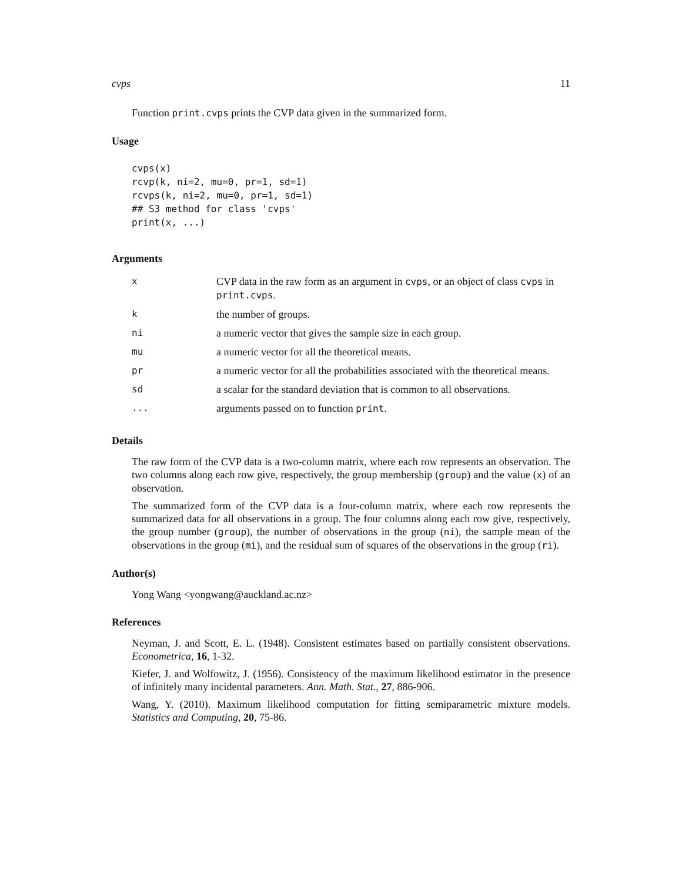cvps 11
Function print.cvps prints the CVP data given in the summarized form.
Usage
cvps(x)
rcvp(k, ni=2, mu=0, pr=1, sd=1)
rcvps(k, ni=2, mu=0, pr=1, sd=1)
## S3 method for class 'cvps'
print(x, ...)
Arguments
| x | CVP data in the raw form as an argument in cvps , or an object of class cvps in print.cvps . |
| k | the number of groups. |
| ni | a numeric vector that gives the sample size in each group. |
| mu | a numeric vector for all the theoretical means. |
| pr | a numeric vector for all the probabilities associated with the theoretical means. |
| sd | a scalar for the standard deviation that is common to all observations. |
| ... | arguments passed on to function print . |
Details
The raw form of the CVP data is a two-column matrix, where each row represents an observation. The two columns along each row give, respectively, the group membership (group) and the value (x) of an observation.
The summarized form of the CVP data is a four-column matrix, where each row represents the summarized data for all observations in a group. The four columns along each row give, respectively, the group number (group), the number of observations in the group (ni), the sample mean of the observations in the group (mi), and the residual sum of squares of the observations in the group (ri).
Author(s)
Yong Wang <yongwang@auckland.ac.nz>
References
Neyman, J. and Scott, E. L. (1948). Consistent estimates based on partially consistent observations. Econometrica, 16, 1-32.
Kiefer, J. and Wolfowitz, J. (1956). Consistency of the maximum likelihood estimator in the presence of infinitely many incidental parameters. Ann. Math. Stat., 27, 886-906.
Wang, Y. (2010). Maximum likelihood computation for fitting semiparametric mixture models. Statistics and Computing, 20, 75-86.